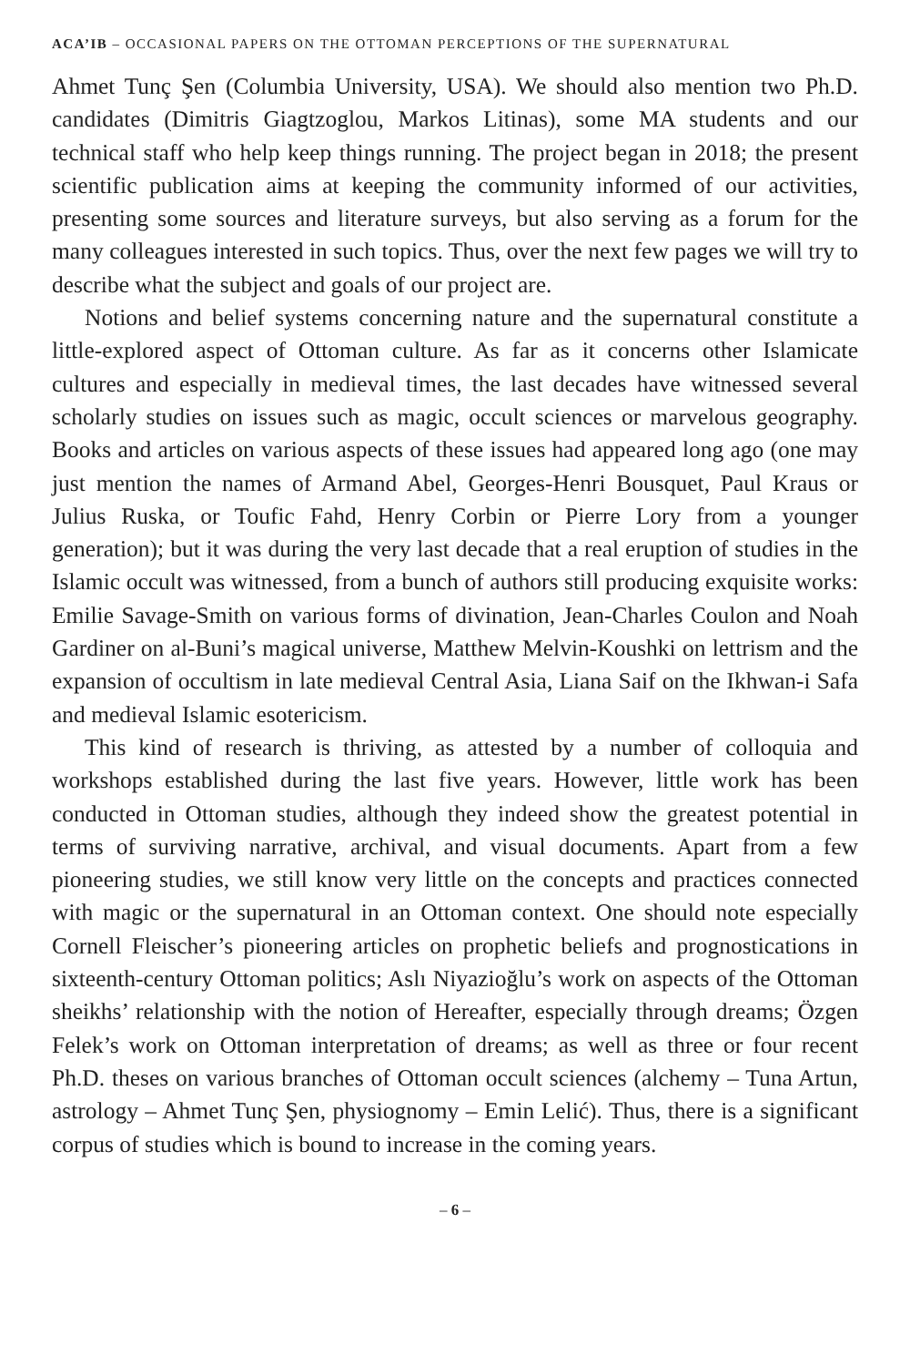ACA’IB – OCCASIONAL PAPERS ON THE OTTOMAN PERCEPTIONS OF THE SUPERNATURAL
Ahmet Tunç Şen (Columbia University, USA). We should also mention two Ph.D. candidates (Dimitris Giagtzoglou, Markos Litinas), some MA students and our technical staff who help keep things running. The project began in 2018; the present scientific publication aims at keeping the community informed of our activities, presenting some sources and literature surveys, but also serving as a forum for the many colleagues interested in such topics. Thus, over the next few pages we will try to describe what the subject and goals of our project are.
Notions and belief systems concerning nature and the supernatural constitute a little-explored aspect of Ottoman culture. As far as it concerns other Islamicate cultures and especially in medieval times, the last decades have witnessed several scholarly studies on issues such as magic, occult sciences or marvelous geography. Books and articles on various aspects of these issues had appeared long ago (one may just mention the names of Armand Abel, Georges-Henri Bousquet, Paul Kraus or Julius Ruska, or Toufic Fahd, Henry Corbin or Pierre Lory from a younger generation); but it was during the very last decade that a real eruption of studies in the Islamic occult was witnessed, from a bunch of authors still producing exquisite works: Emilie Savage-Smith on various forms of divination, Jean-Charles Coulon and Noah Gardiner on al-Buni’s magical universe, Matthew Melvin-Koushki on lettrism and the expansion of occultism in late medieval Central Asia, Liana Saif on the Ikhwan-i Safa and medieval Islamic esotericism.
This kind of research is thriving, as attested by a number of colloquia and workshops established during the last five years. However, little work has been conducted in Ottoman studies, although they indeed show the greatest potential in terms of surviving narrative, archival, and visual documents. Apart from a few pioneering studies, we still know very little on the concepts and practices connected with magic or the supernatural in an Ottoman context. One should note especially Cornell Fleischer’s pioneering articles on prophetic beliefs and prognostications in sixteenth-century Ottoman politics; Aslı Niyazioğlu’s work on aspects of the Ottoman sheikhs’ relationship with the notion of Hereafter, especially through dreams; Özgen Felek’s work on Ottoman interpretation of dreams; as well as three or four recent Ph.D. theses on various branches of Ottoman occult sciences (alchemy – Tuna Artun, astrology – Ahmet Tunç Şen, physiognomy – Emin Lelić). Thus, there is a significant corpus of studies which is bound to increase in the coming years.
– 6 –